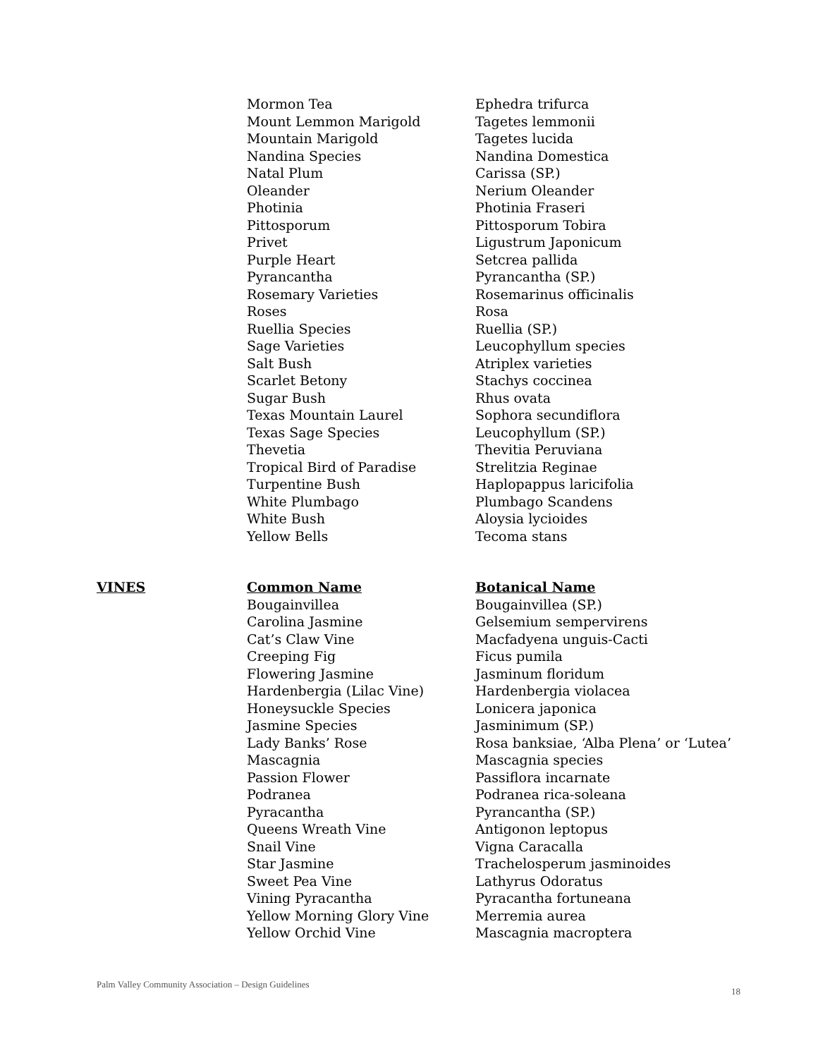| | Mormon Tea | Ephedra trifurca |
| | Mount Lemmon Marigold | Tagetes lemmonii |
| | Mountain Marigold | Tagetes lucida |
| | Nandina Species | Nandina Domestica |
| | Natal Plum | Carissa (SP.) |
| | Oleander | Nerium Oleander |
| | Photinia | Photinia Fraseri |
| | Pittosporum | Pittosporum Tobira |
| | Privet | Ligustrum Japonicum |
| | Purple Heart | Setcrea pallida |
| | Pyrancantha | Pyrancantha (SP.) |
| | Rosemary Varieties | Rosemarinus officinalis |
| | Roses | Rosa |
| | Ruellia Species | Ruellia (SP.) |
| | Sage Varieties | Leucophyllum species |
| | Salt Bush | Atriplex varieties |
| | Scarlet Betony | Stachys coccinea |
| | Sugar Bush | Rhus ovata |
| | Texas Mountain Laurel | Sophora secundiflora |
| | Texas Sage Species | Leucophyllum (SP.) |
| | Thevetia | Thevitia Peruviana |
| | Tropical Bird of Paradise | Strelitzia Reginae |
| | Turpentine Bush | Haplopappus laricifolia |
| | White Plumbago | Plumbago Scandens |
| | White Bush | Aloysia lycioides |
| | Yellow Bells | Tecoma stans |
| VINES | Common Name | Botanical Name |
| --- | --- | --- |
| | Bougainvillea | Bougainvillea (SP.) |
| | Carolina Jasmine | Gelsemium sempervirens |
| | Cat’s Claw Vine | Macfadyena unguis-Cacti |
| | Creeping Fig | Ficus pumila |
| | Flowering Jasmine | Jasminum floridum |
| | Hardenbergia (Lilac Vine) | Hardenbergia violacea |
| | Honeysuckle Species | Lonicera japonica |
| | Jasmine Species | Jasminimum (SP.) |
| | Lady Banks’ Rose | Rosa banksiae, ‘Alba Plena’ or ‘Lutea’ |
| | Mascagnia | Mascagnia species |
| | Passion Flower | Passiflora incarnate |
| | Podranea | Podranea rica-soleana |
| | Pyracantha | Pyrancantha (SP.) |
| | Queens Wreath Vine | Antigonon leptopus |
| | Snail Vine | Vigna Caracalla |
| | Star Jasmine | Trachelosperum jasminoides |
| | Sweet Pea Vine | Lathyrus Odoratus |
| | Vining Pyracantha | Pyracantha fortuneana |
| | Yellow Morning Glory Vine | Merremia aurea |
| | Yellow Orchid Vine | Mascagnia macroptera |
Palm Valley Community Association – Design Guidelines 18